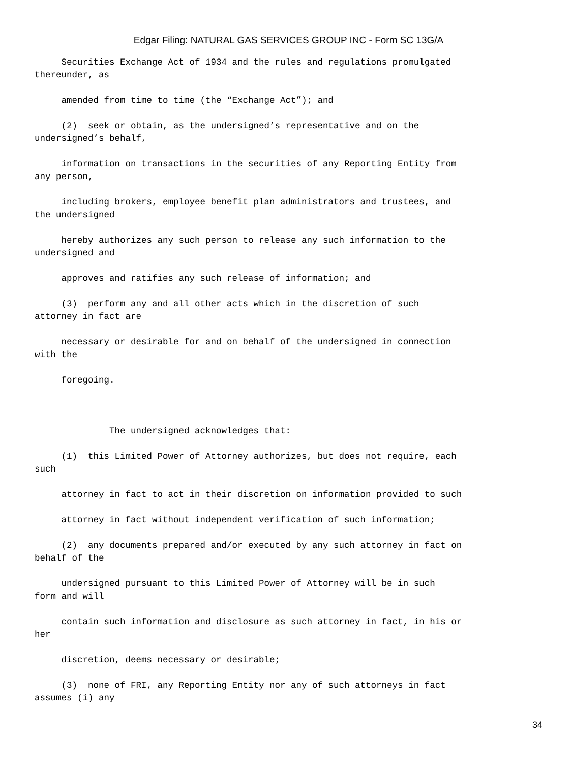Edgar Filing: NATURAL GAS SERVICES GROUP INC - Form SC 13G/A
Securities Exchange Act of 1934 and the rules and regulations promulgated thereunder, as
amended from time to time (the “Exchange Act”); and
(2) seek or obtain, as the undersigned’s representative and on the undersigned’s behalf,
information on transactions in the securities of any Reporting Entity from any person,
including brokers, employee benefit plan administrators and trustees, and the undersigned
hereby authorizes any such person to release any such information to the undersigned and
approves and ratifies any such release of information; and
(3) perform any and all other acts which in the discretion of such attorney in fact are
necessary or desirable for and on behalf of the undersigned in connection with the
foregoing.
The undersigned acknowledges that:
(1) this Limited Power of Attorney authorizes, but does not require, each such
attorney in fact to act in their discretion on information provided to such
attorney in fact without independent verification of such information;
(2) any documents prepared and/or executed by any such attorney in fact on behalf of the
undersigned pursuant to this Limited Power of Attorney will be in such form and will
contain such information and disclosure as such attorney in fact, in his or her
discretion, deems necessary or desirable;
(3) none of FRI, any Reporting Entity nor any of such attorneys in fact assumes (i) any
34